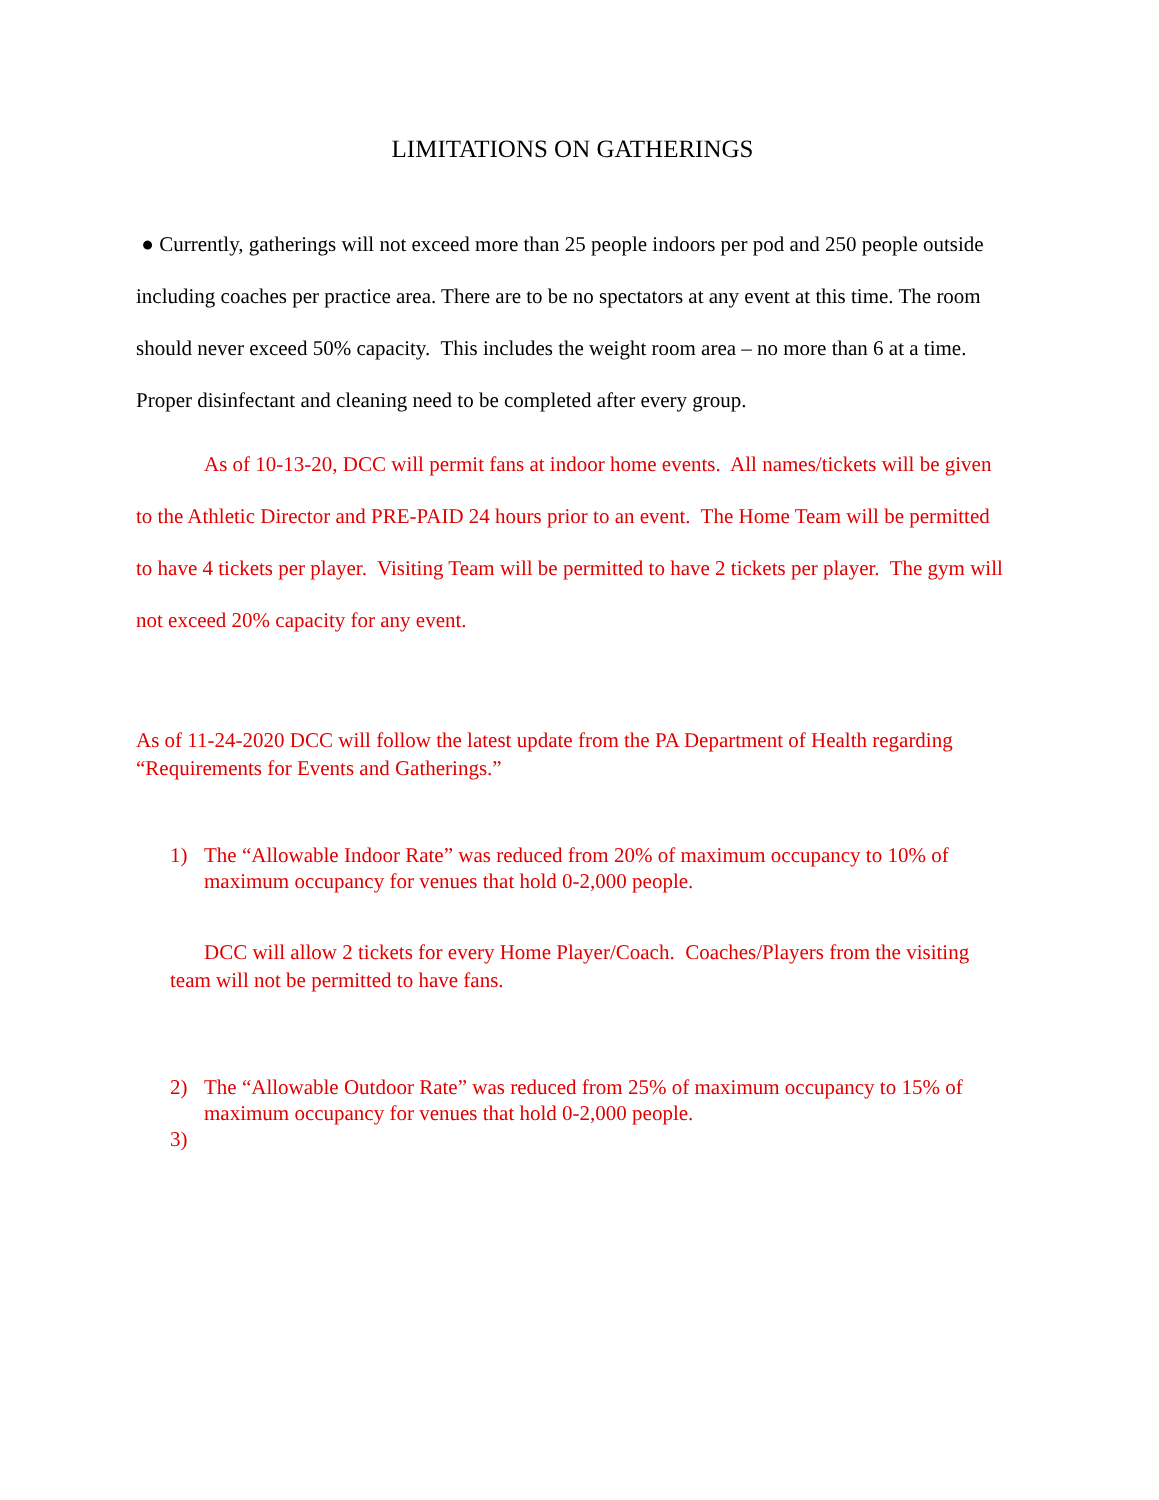LIMITATIONS ON GATHERINGS
● Currently, gatherings will not exceed more than 25 people indoors per pod and 250 people outside including coaches per practice area. There are to be no spectators at any event at this time. The room should never exceed 50% capacity. This includes the weight room area – no more than 6 at a time. Proper disinfectant and cleaning need to be completed after every group.
As of 10-13-20, DCC will permit fans at indoor home events. All names/tickets will be given to the Athletic Director and PRE-PAID 24 hours prior to an event. The Home Team will be permitted to have 4 tickets per player. Visiting Team will be permitted to have 2 tickets per player. The gym will not exceed 20% capacity for any event.
As of 11-24-2020 DCC will follow the latest update from the PA Department of Health regarding “Requirements for Events and Gatherings.”
1) The “Allowable Indoor Rate” was reduced from 20% of maximum occupancy to 10% of maximum occupancy for venues that hold 0-2,000 people.
DCC will allow 2 tickets for every Home Player/Coach. Coaches/Players from the visiting team will not be permitted to have fans.
2) The “Allowable Outdoor Rate” was reduced from 25% of maximum occupancy to 15% of maximum occupancy for venues that hold 0-2,000 people.
3)